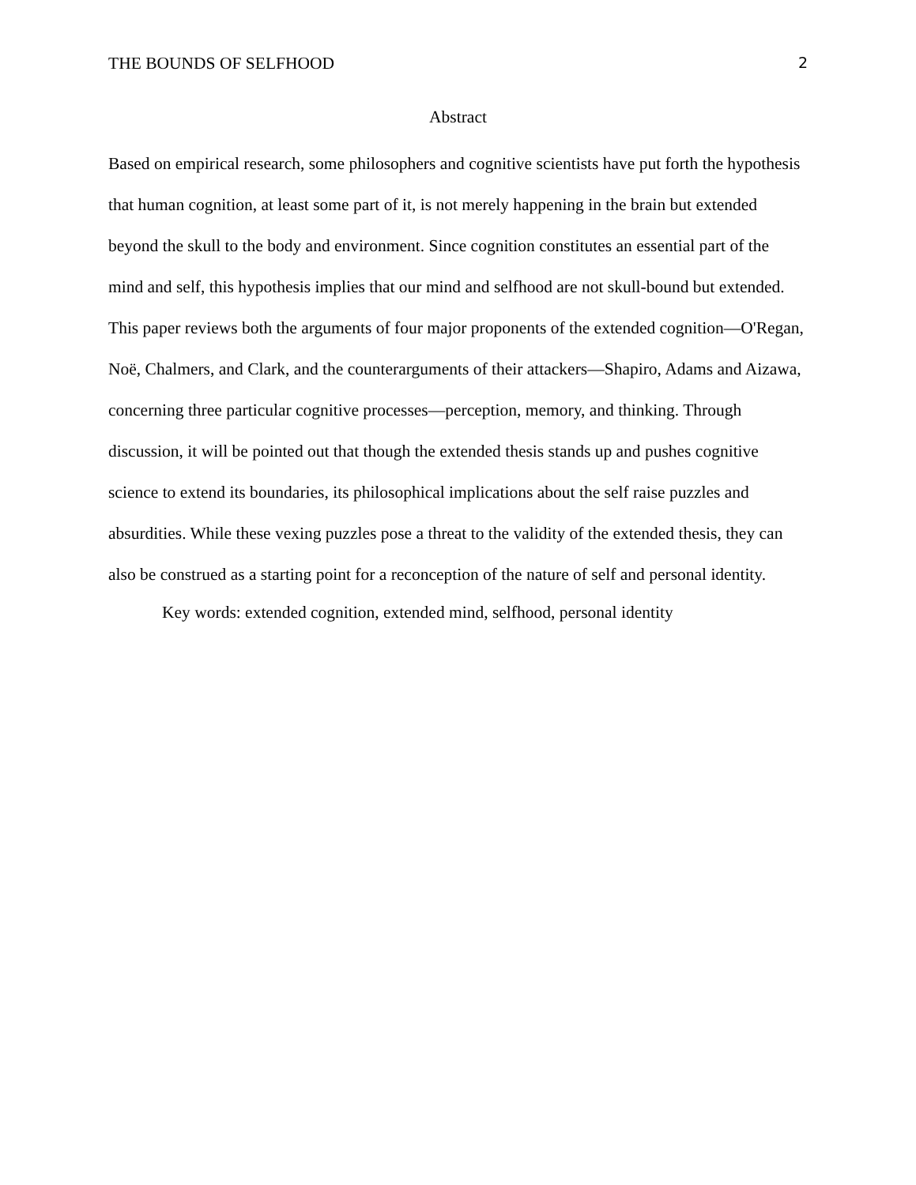THE BOUNDS OF SELFHOOD 2
Abstract
Based on empirical research, some philosophers and cognitive scientists have put forth the hypothesis that human cognition, at least some part of it, is not merely happening in the brain but extended beyond the skull to the body and environment. Since cognition constitutes an essential part of the mind and self, this hypothesis implies that our mind and selfhood are not skull-bound but extended. This paper reviews both the arguments of four major proponents of the extended cognition—O'Regan, Noë, Chalmers, and Clark, and the counterarguments of their attackers—Shapiro, Adams and Aizawa, concerning three particular cognitive processes—perception, memory, and thinking. Through discussion, it will be pointed out that though the extended thesis stands up and pushes cognitive science to extend its boundaries, its philosophical implications about the self raise puzzles and absurdities. While these vexing puzzles pose a threat to the validity of the extended thesis, they can also be construed as a starting point for a reconception of the nature of self and personal identity.
Key words: extended cognition, extended mind, selfhood, personal identity